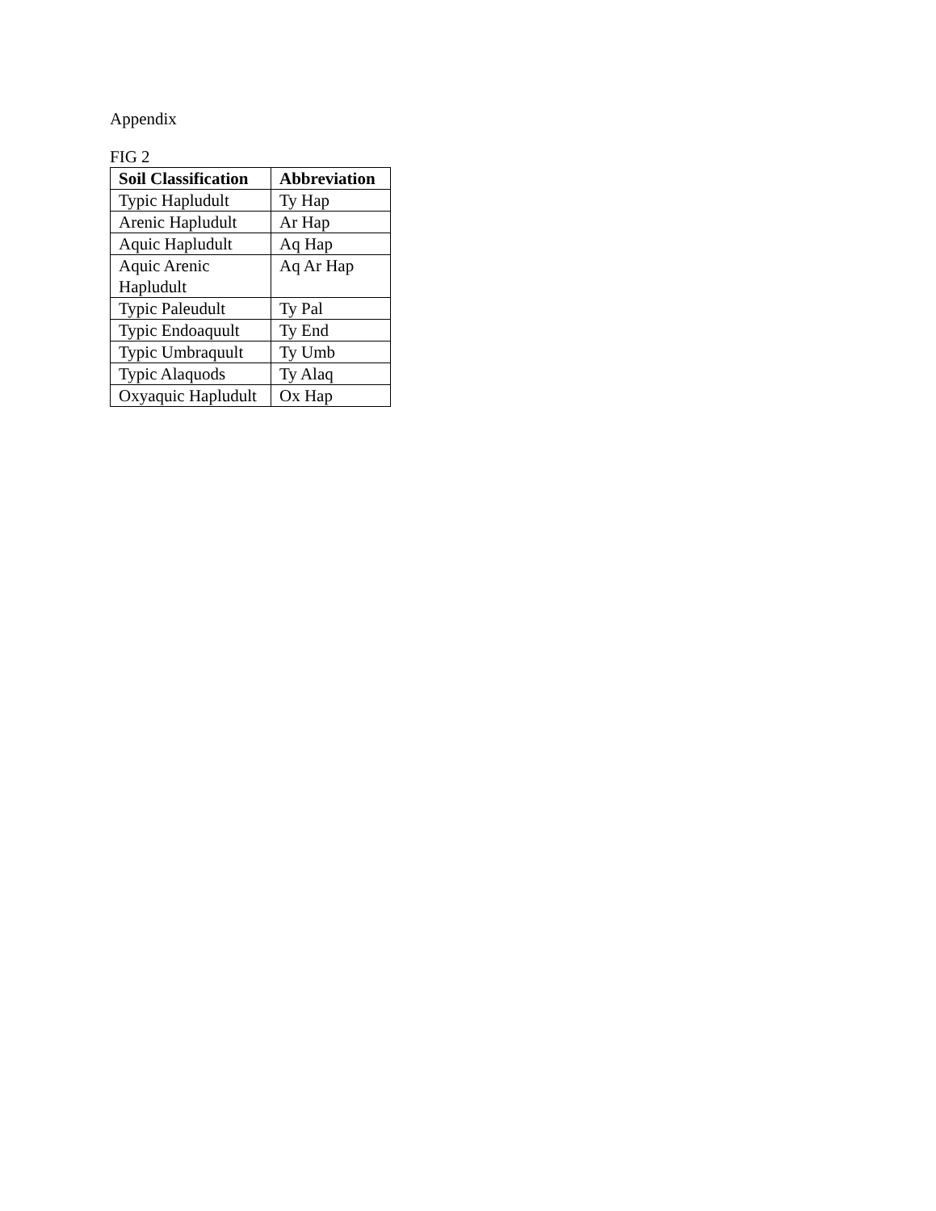Appendix
FIG 2
| Soil Classification | Abbreviation |
| --- | --- |
| Typic Hapludult | Ty Hap |
| Arenic Hapludult | Ar Hap |
| Aquic Hapludult | Aq Hap |
| Aquic Arenic Hapludult | Aq Ar Hap |
| Typic Paleudult | Ty Pal |
| Typic Endoaquult | Ty End |
| Typic Umbraquult | Ty Umb |
| Typic Alaquods | Ty Alaq |
| Oxyaquic Hapludult | Ox Hap |